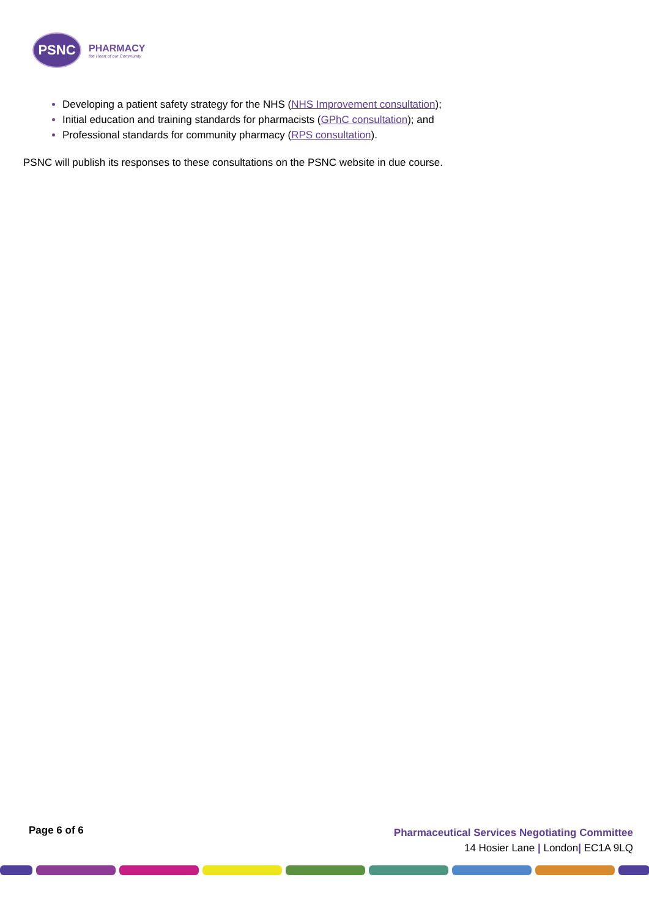PSNC
PHARMACY
the Heart of our Community
Developing a patient safety strategy for the NHS (NHS Improvement consultation);
Initial education and training standards for pharmacists (GPhC consultation); and
Professional standards for community pharmacy (RPS consultation).
PSNC will publish its responses to these consultations on the PSNC website in due course.
Page 6 of 6
Pharmaceutical Services Negotiating Committee
14 Hosier Lane | London| EC1A 9LQ